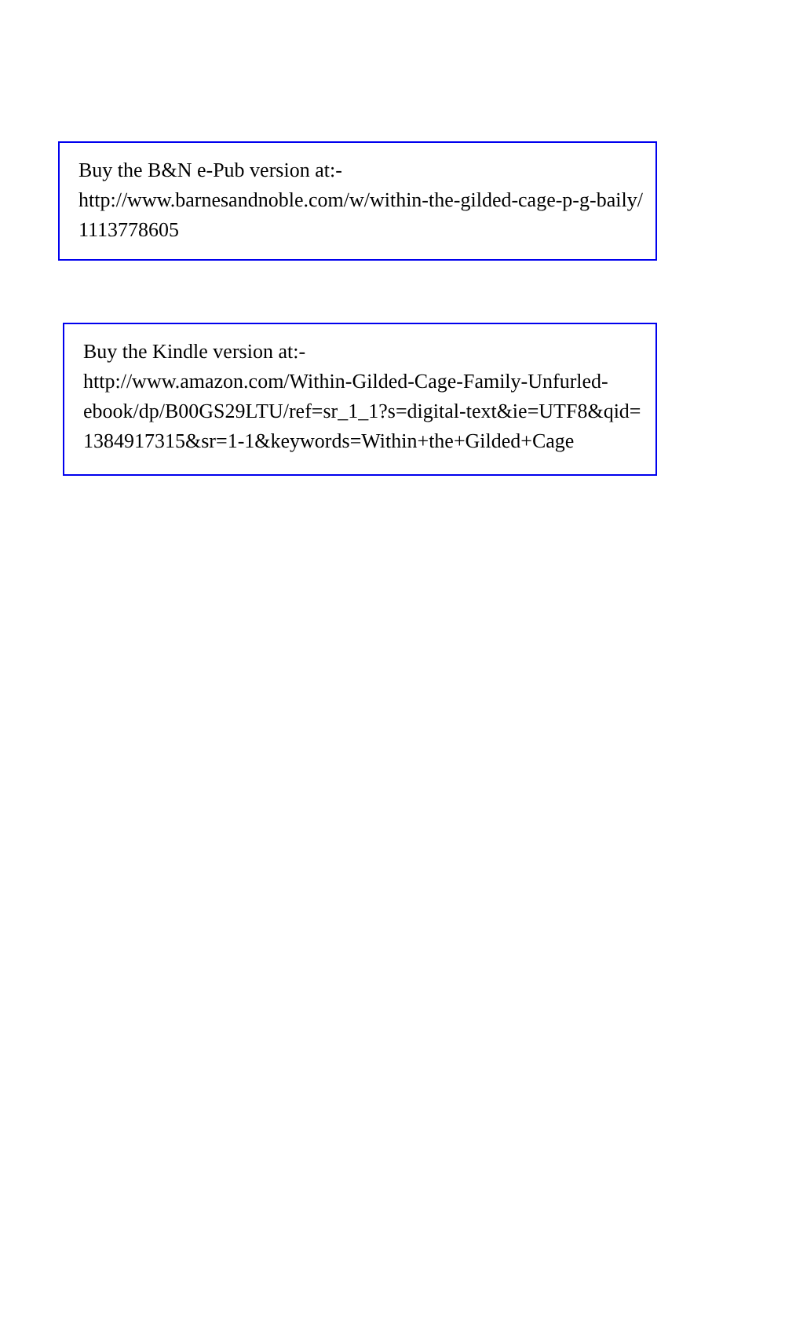Buy the B&N e-Pub version at:-
http://www.barnesandnoble.com/w/within-the-gilded-cage-p-g-baily/1113778605
Buy the Kindle version at:-
http://www.amazon.com/Within-Gilded-Cage-Family-Unfurled-
ebook/dp/B00GS29LTU/ref=sr_1_1?s=digital-text&ie=UTF8&qid=1384917315&sr=1-1&keywords=Within+the+Gilded+Cage